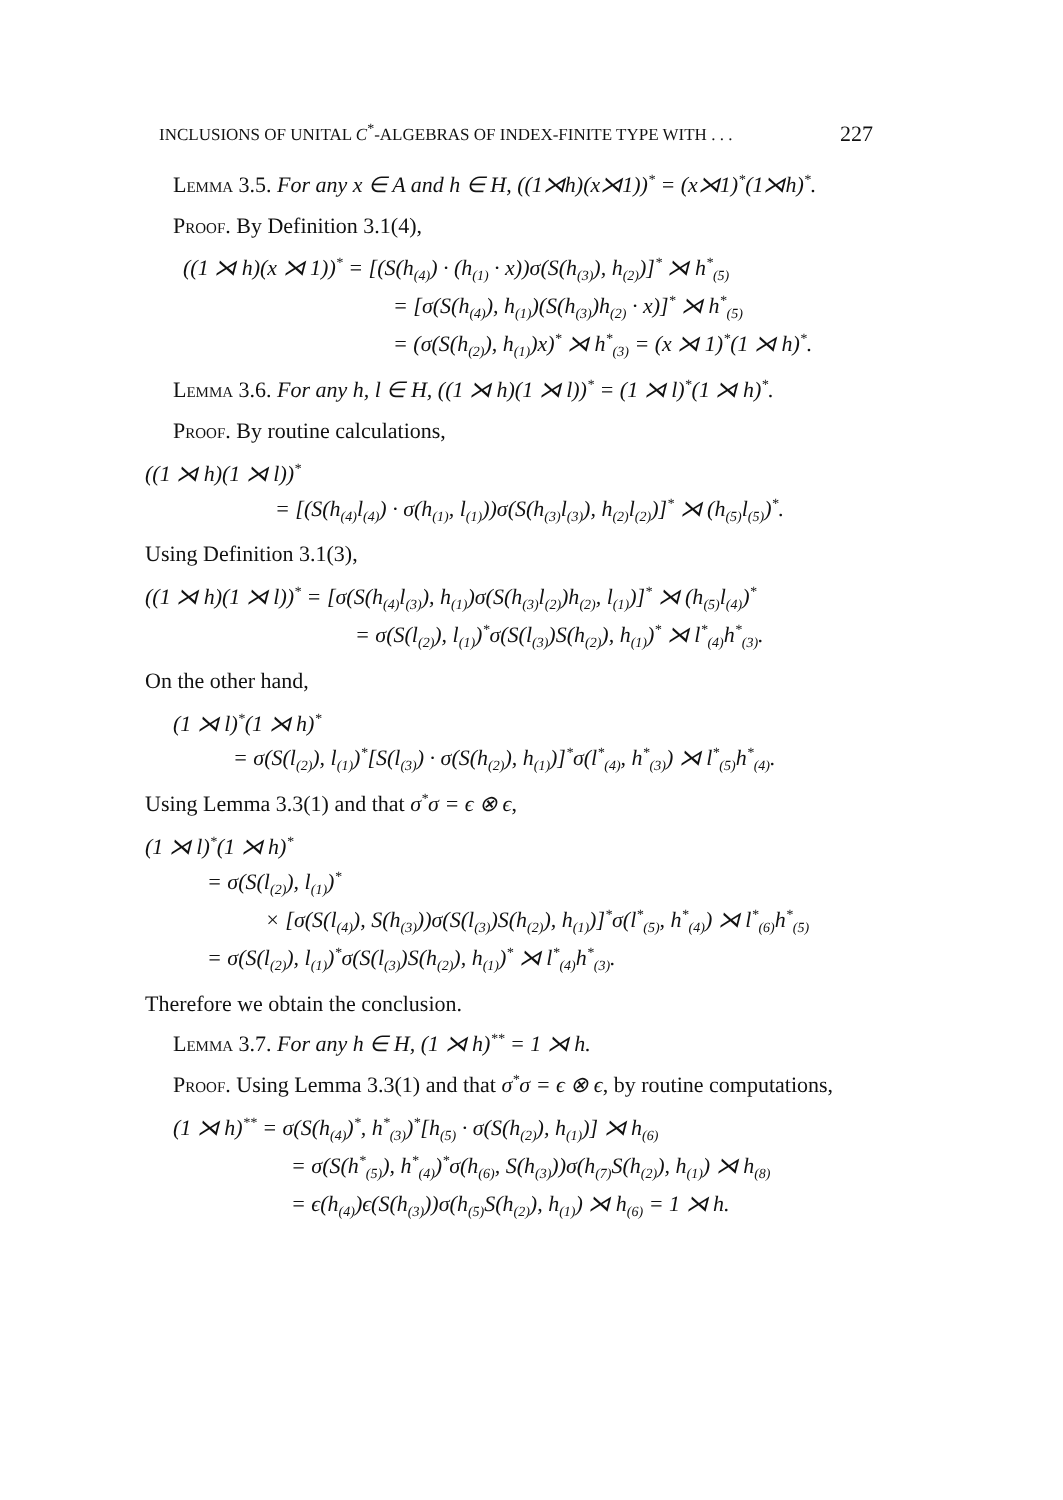INCLUSIONS OF UNITAL C<sup>*</sup>-ALGEBRAS OF INDEX-FINITE TYPE WITH . . . 227
Lemma 3.5. For any x ∈ A and h ∈ H, ((1⋊h)(x⋊1))<sup>*</sup> = (x⋊1)<sup>*</sup>(1⋊h)<sup>*</sup>.
Proof. By Definition 3.1(4),
((1 ⋊ h)(x ⋊ 1))<sup>*</sup> = [(S(h<sub>(4)</sub>) · (h<sub>(1)</sub> · x))σ(S(h<sub>(3)</sub>), h<sub>(2)</sub>)]<sup>*</sup> ⋊ h<sup>*</sup><sub>(5)</sub>
= [σ(S(h<sub>(4)</sub>), h<sub>(1)</sub>)(S(h<sub>(3)</sub>)h<sub>(2)</sub> · x)]<sup>*</sup> ⋊ h<sup>*</sup><sub>(5)</sub>
= (σ(S(h<sub>(2)</sub>), h<sub>(1)</sub>)x)<sup>*</sup> ⋊ h<sup>*</sup><sub>(3)</sub> = (x ⋊ 1)<sup>*</sup>(1 ⋊ h)<sup>*</sup>.
Lemma 3.6. For any h, l ∈ H, ((1 ⋊ h)(1 ⋊ l))<sup>*</sup> = (1 ⋊ l)<sup>*</sup>(1 ⋊ h)<sup>*</sup>.
Proof. By routine calculations,
((1 ⋊ h)(1 ⋊ l))<sup>*</sup>
= [(S(h<sub>(4)</sub>l<sub>(4)</sub>) · σ(h<sub>(1)</sub>, l<sub>(1)</sub>))σ(S(h<sub>(3)</sub>l<sub>(3)</sub>), h<sub>(2)</sub>l<sub>(2)</sub>)]<sup>*</sup> ⋊ (h<sub>(5)</sub>l<sub>(5)</sub>)<sup>*</sup>.
Using Definition 3.1(3),
((1 ⋊ h)(1 ⋊ l))<sup>*</sup> = [σ(S(h<sub>(4)</sub>l<sub>(3)</sub>), h<sub>(1)</sub>)σ(S(h<sub>(3)</sub>l<sub>(2)</sub>)h<sub>(2)</sub>, l<sub>(1)</sub>)]<sup>*</sup> ⋊ (h<sub>(5)</sub>l<sub>(4)</sub>)<sup>*</sup>
= σ(S(l<sub>(2)</sub>), l<sub>(1)</sub>)<sup>*</sup>σ(S(l<sub>(3)</sub>)S(h<sub>(2)</sub>), h<sub>(1)</sub>)<sup>*</sup> ⋊ l<sup>*</sup><sub>(4)</sub>h<sup>*</sup><sub>(3)</sub>.
On the other hand,
(1 ⋊ l)<sup>*</sup>(1 ⋊ h)<sup>*</sup>
= σ(S(l<sub>(2)</sub>), l<sub>(1)</sub>)<sup>*</sup>[S(l<sub>(3)</sub>) · σ(S(h<sub>(2)</sub>), h<sub>(1)</sub>)]<sup>*</sup>σ(l<sup>*</sup><sub>(4)</sub>, h<sup>*</sup><sub>(3)</sub>) ⋊ l<sup>*</sup><sub>(5)</sub>h<sup>*</sup><sub>(4)</sub>.
Using Lemma 3.3(1) and that σ<sup>*</sup>σ = ϵ ⊗ ϵ,
(1 ⋊ l)<sup>*</sup>(1 ⋊ h)<sup>*</sup>
= σ(S(l<sub>(2)</sub>), l<sub>(1)</sub>)<sup>*</sup>
× [σ(S(l<sub>(4)</sub>), S(h<sub>(3)</sub>))σ(S(l<sub>(3)</sub>)S(h<sub>(2)</sub>), h<sub>(1)</sub>)]<sup>*</sup>σ(l<sup>*</sup><sub>(5)</sub>, h<sup>*</sup><sub>(4)</sub>) ⋊ l<sup>*</sup><sub>(6)</sub>h<sup>*</sup><sub>(5)</sub>
= σ(S(l<sub>(2)</sub>), l<sub>(1)</sub>)<sup>*</sup>σ(S(l<sub>(3)</sub>)S(h<sub>(2)</sub>), h<sub>(1)</sub>)<sup>*</sup> ⋊ l<sup>*</sup><sub>(4)</sub>h<sup>*</sup><sub>(3)</sub>.
Therefore we obtain the conclusion.
Lemma 3.7. For any h ∈ H, (1 ⋊ h)<sup>**</sup> = 1 ⋊ h.
Proof. Using Lemma 3.3(1) and that σ<sup>*</sup>σ = ϵ ⊗ ϵ, by routine computations,
(1 ⋊ h)<sup>**</sup> = σ(S(h<sub>(4)</sub>)<sup>*</sup>, h<sup>*</sup><sub>(3)</sub>)<sup>*</sup>[h<sub>(5)</sub> · σ(S(h<sub>(2)</sub>), h<sub>(1)</sub>)] ⋊ h<sub>(6)</sub>
= σ(S(h<sup>*</sup><sub>(5)</sub>), h<sup>*</sup><sub>(4)</sub>)<sup>*</sup>σ(h<sub>(6)</sub>, S(h<sub>(3)</sub>))σ(h<sub>(7)</sub>S(h<sub>(2)</sub>), h<sub>(1)</sub>) ⋊ h<sub>(8)</sub>
= ϵ(h<sub>(4)</sub>)ϵ(S(h<sub>(3)</sub>))σ(h<sub>(5)</sub>S(h<sub>(2)</sub>), h<sub>(1)</sub>) ⋊ h<sub>(6)</sub> = 1 ⋊ h.